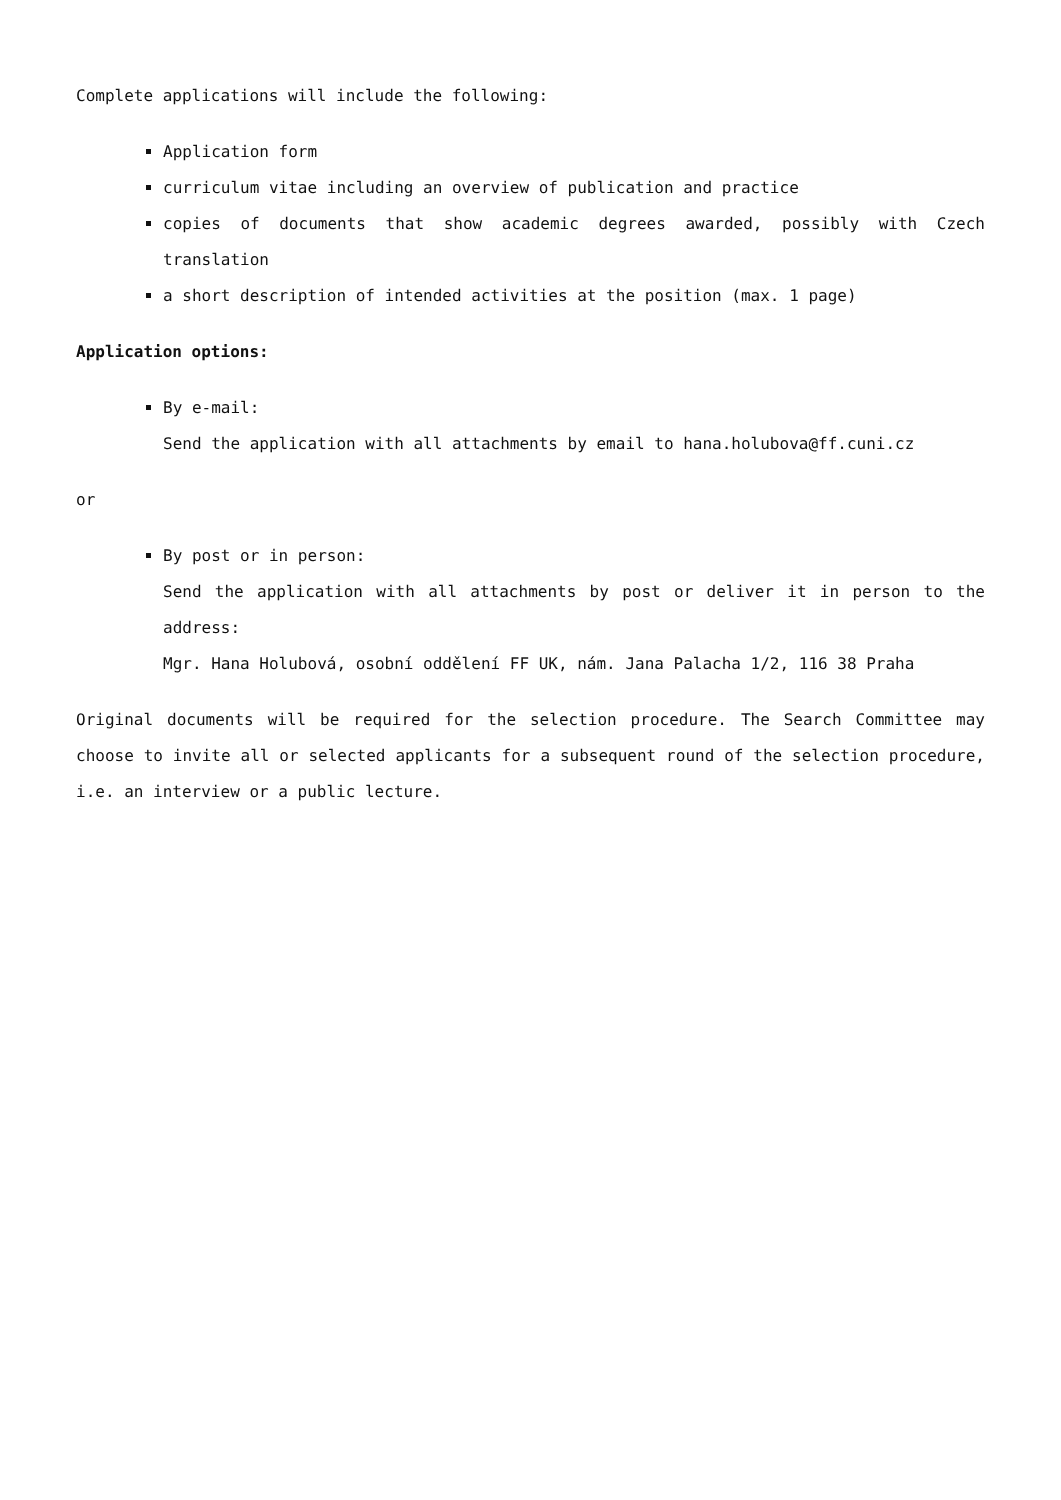Complete applications will include the following:
Application form
curriculum vitae including an overview of publication and practice
copies of documents that show academic degrees awarded, possibly with Czech translation
a short description of intended activities at the position (max. 1 page)
Application options:
By e-mail:
Send the application with all attachments by email to hana.holubova@ff.cuni.cz
or
By post or in person:
Send the application with all attachments by post or deliver it in person to the address:
Mgr. Hana Holubová, osobní oddělení FF UK, nám. Jana Palacha 1/2, 116 38 Praha
Original documents will be required for the selection procedure. The Search Committee may choose to invite all or selected applicants for a subsequent round of the selection procedure, i.e. an interview or a public lecture.